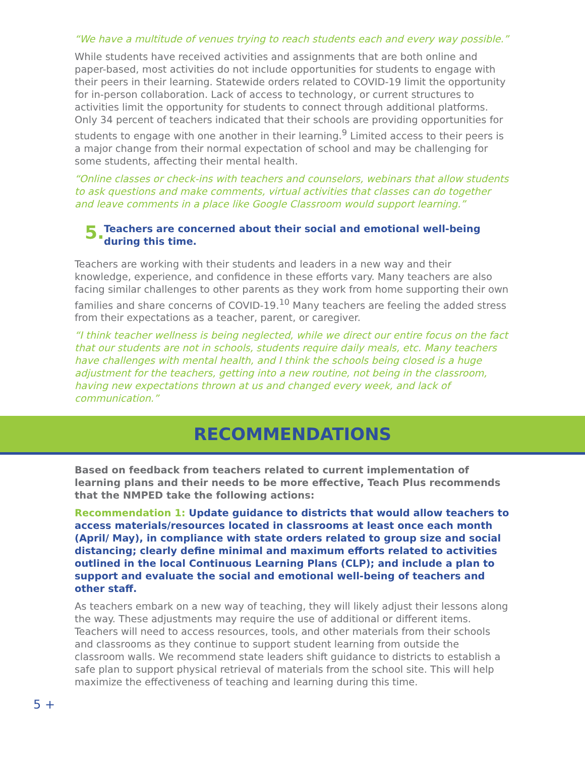“We have a multitude of venues trying to reach students each and every way possible.”
While students have received activities and assignments that are both online and paper-based, most activities do not include opportunities for students to engage with their peers in their learning. Statewide orders related to COVID-19 limit the opportunity for in-person collaboration. Lack of access to technology, or current structures to activities limit the opportunity for students to connect through additional platforms. Only 34 percent of teachers indicated that their schools are providing opportunities for students to engage with one another in their learning.<sup>9</sup> Limited access to their peers is a major change from their normal expectation of school and may be challenging for some students, affecting their mental health.
“Online classes or check-ins with teachers and counselors, webinars that allow students to ask questions and make comments, virtual activities that classes can do together and leave comments in a place like Google Classroom would support learning.”
5. Teachers are concerned about their social and emotional well-being during this time.
Teachers are working with their students and leaders in a new way and their knowledge, experience, and confidence in these efforts vary. Many teachers are also facing similar challenges to other parents as they work from home supporting their own families and share concerns of COVID-19.<sup>10</sup> Many teachers are feeling the added stress from their expectations as a teacher, parent, or caregiver.
“I think teacher wellness is being neglected, while we direct our entire focus on the fact that our students are not in schools, students require daily meals, etc. Many teachers have challenges with mental health, and I think the schools being closed is a huge adjustment for the teachers, getting into a new routine, not being in the classroom, having new expectations thrown at us and changed every week, and lack of communication.”
RECOMMENDATIONS
Based on feedback from teachers related to current implementation of learning plans and their needs to be more effective, Teach Plus recommends that the NMPED take the following actions:
Recommendation 1: Update guidance to districts that would allow teachers to access materials/resources located in classrooms at least once each month (April/ May), in compliance with state orders related to group size and social distancing; clearly define minimal and maximum efforts related to activities outlined in the local Continuous Learning Plans (CLP); and include a plan to support and evaluate the social and emotional well-being of teachers and other staff.
As teachers embark on a new way of teaching, they will likely adjust their lessons along the way. These adjustments may require the use of additional or different items. Teachers will need to access resources, tools, and other materials from their schools and classrooms as they continue to support student learning from outside the classroom walls. We recommend state leaders shift guidance to districts to establish a safe plan to support physical retrieval of materials from the school site. This will help maximize the effectiveness of teaching and learning during this time.
5 +